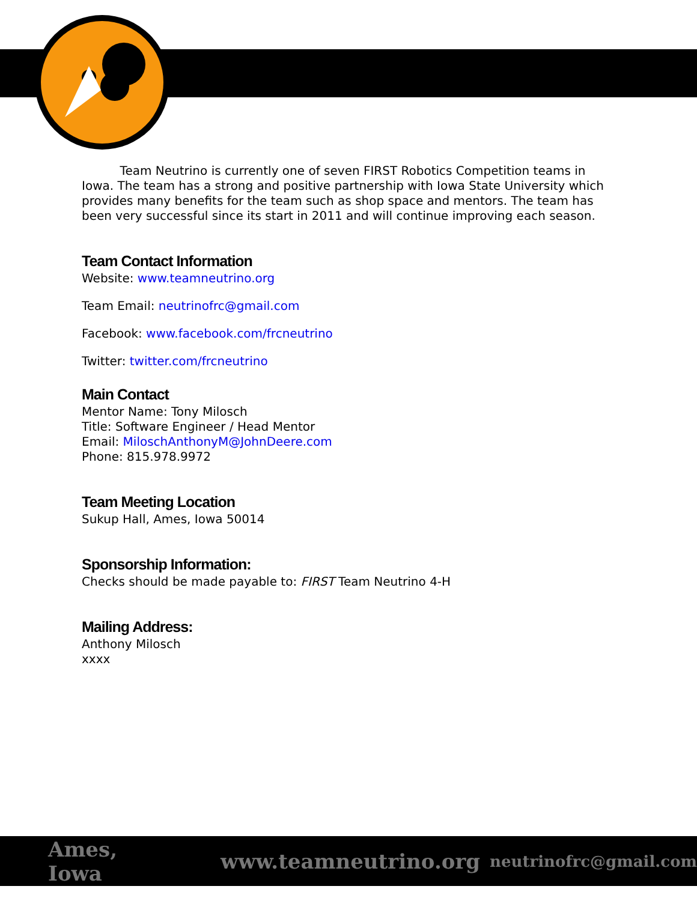Team Neutrino is currently one of seven FIRST Robotics Competition teams in Iowa. The team has a strong and positive partnership with Iowa State University which provides many benefits for the team such as shop space and mentors. The team has been very successful since its start in 2011 and will continue improving each season.
Team Contact Information
Website: www.teamneutrino.org
Team Email: neutrinofrc@gmail.com
Facebook: www.facebook.com/frcneutrino
Twitter: twitter.com/frcneutrino
Main Contact
Mentor Name: Tony Milosch
Title: Software Engineer / Head Mentor
Email: MiloschAnthonyM@JohnDeere.com
Phone: 815.978.9972
Team Meeting Location
Sukup Hall, Ames, Iowa 50014
Sponsorship Information:
Checks should be made payable to: FIRST Team Neutrino 4-H
Mailing Address:
Anthony Milosch
xxxx
Ames, Iowa www.teamneutrino.org neutrinofrc@gmail.com